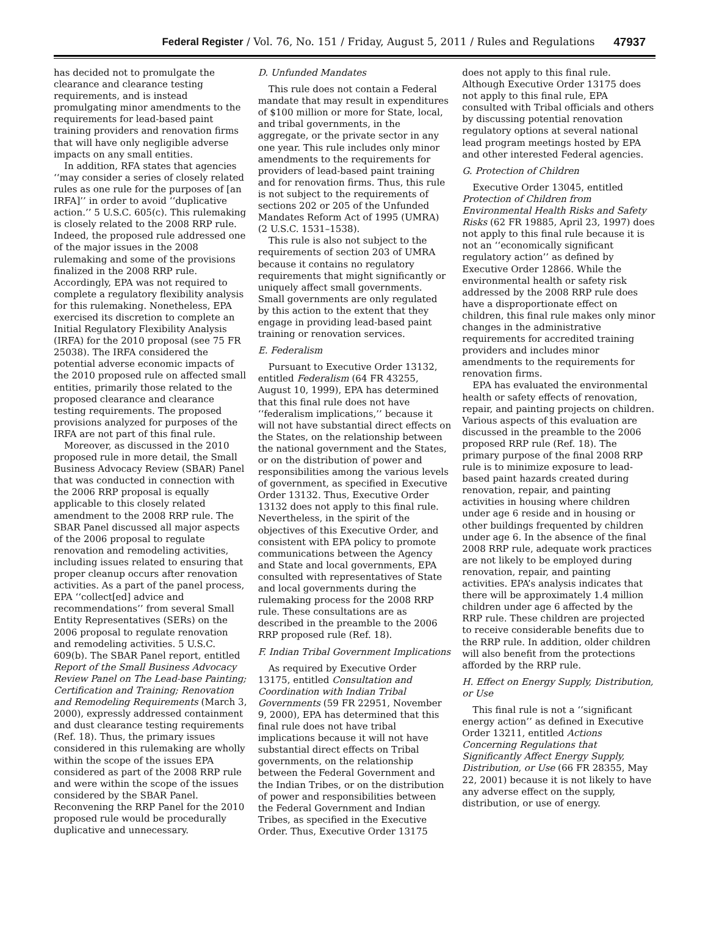Federal Register / Vol. 76, No. 151 / Friday, August 5, 2011 / Rules and Regulations
47937
has decided not to promulgate the clearance and clearance testing requirements, and is instead promulgating minor amendments to the requirements for lead-based paint training providers and renovation firms that will have only negligible adverse impacts on any small entities.
In addition, RFA states that agencies ‘‘may consider a series of closely related rules as one rule for the purposes of [an IRFA]’’ in order to avoid ‘‘duplicative action.’’ 5 U.S.C. 605(c). This rulemaking is closely related to the 2008 RRP rule. Indeed, the proposed rule addressed one of the major issues in the 2008 rulemaking and some of the provisions finalized in the 2008 RRP rule. Accordingly, EPA was not required to complete a regulatory flexibility analysis for this rulemaking. Nonetheless, EPA exercised its discretion to complete an Initial Regulatory Flexibility Analysis (IRFA) for the 2010 proposal (see 75 FR 25038). The IRFA considered the potential adverse economic impacts of the 2010 proposed rule on affected small entities, primarily those related to the proposed clearance and clearance testing requirements. The proposed provisions analyzed for purposes of the IRFA are not part of this final rule.
Moreover, as discussed in the 2010 proposed rule in more detail, the Small Business Advocacy Review (SBAR) Panel that was conducted in connection with the 2006 RRP proposal is equally applicable to this closely related amendment to the 2008 RRP rule. The SBAR Panel discussed all major aspects of the 2006 proposal to regulate renovation and remodeling activities, including issues related to ensuring that proper cleanup occurs after renovation activities. As a part of the panel process, EPA ‘‘collect[ed] advice and recommendations’’ from several Small Entity Representatives (SERs) on the 2006 proposal to regulate renovation and remodeling activities. 5 U.S.C. 609(b). The SBAR Panel report, entitled Report of the Small Business Advocacy Review Panel on The Lead-base Painting; Certification and Training; Renovation and Remodeling Requirements (March 3, 2000), expressly addressed containment and dust clearance testing requirements (Ref. 18). Thus, the primary issues considered in this rulemaking are wholly within the scope of the issues EPA considered as part of the 2008 RRP rule and were within the scope of the issues considered by the SBAR Panel. Reconvening the RRP Panel for the 2010 proposed rule would be procedurally duplicative and unnecessary.
D. Unfunded Mandates
This rule does not contain a Federal mandate that may result in expenditures of $100 million or more for State, local, and tribal governments, in the aggregate, or the private sector in any one year. This rule includes only minor amendments to the requirements for providers of lead-based paint training and for renovation firms. Thus, this rule is not subject to the requirements of sections 202 or 205 of the Unfunded Mandates Reform Act of 1995 (UMRA) (2 U.S.C. 1531–1538).
This rule is also not subject to the requirements of section 203 of UMRA because it contains no regulatory requirements that might significantly or uniquely affect small governments. Small governments are only regulated by this action to the extent that they engage in providing lead-based paint training or renovation services.
E. Federalism
Pursuant to Executive Order 13132, entitled Federalism (64 FR 43255, August 10, 1999), EPA has determined that this final rule does not have ‘‘federalism implications,’’ because it will not have substantial direct effects on the States, on the relationship between the national government and the States, or on the distribution of power and responsibilities among the various levels of government, as specified in Executive Order 13132. Thus, Executive Order 13132 does not apply to this final rule. Nevertheless, in the spirit of the objectives of this Executive Order, and consistent with EPA policy to promote communications between the Agency and State and local governments, EPA consulted with representatives of State and local governments during the rulemaking process for the 2008 RRP rule. These consultations are as described in the preamble to the 2006 RRP proposed rule (Ref. 18).
F. Indian Tribal Government Implications
As required by Executive Order 13175, entitled Consultation and Coordination with Indian Tribal Governments (59 FR 22951, November 9, 2000), EPA has determined that this final rule does not have tribal implications because it will not have substantial direct effects on Tribal governments, on the relationship between the Federal Government and the Indian Tribes, or on the distribution of power and responsibilities between the Federal Government and Indian Tribes, as specified in the Executive Order. Thus, Executive Order 13175
does not apply to this final rule. Although Executive Order 13175 does not apply to this final rule, EPA consulted with Tribal officials and others by discussing potential renovation regulatory options at several national lead program meetings hosted by EPA and other interested Federal agencies.
G. Protection of Children
Executive Order 13045, entitled Protection of Children from Environmental Health Risks and Safety Risks (62 FR 19885, April 23, 1997) does not apply to this final rule because it is not an ‘‘economically significant regulatory action’’ as defined by Executive Order 12866. While the environmental health or safety risk addressed by the 2008 RRP rule does have a disproportionate effect on children, this final rule makes only minor changes in the administrative requirements for accredited training providers and includes minor amendments to the requirements for renovation firms.
EPA has evaluated the environmental health or safety effects of renovation, repair, and painting projects on children. Various aspects of this evaluation are discussed in the preamble to the 2006 proposed RRP rule (Ref. 18). The primary purpose of the final 2008 RRP rule is to minimize exposure to lead-based paint hazards created during renovation, repair, and painting activities in housing where children under age 6 reside and in housing or other buildings frequented by children under age 6. In the absence of the final 2008 RRP rule, adequate work practices are not likely to be employed during renovation, repair, and painting activities. EPA’s analysis indicates that there will be approximately 1.4 million children under age 6 affected by the RRP rule. These children are projected to receive considerable benefits due to the RRP rule. In addition, older children will also benefit from the protections afforded by the RRP rule.
H. Effect on Energy Supply, Distribution, or Use
This final rule is not a ‘‘significant energy action’’ as defined in Executive Order 13211, entitled Actions Concerning Regulations that Significantly Affect Energy Supply, Distribution, or Use (66 FR 28355, May 22, 2001) because it is not likely to have any adverse effect on the supply, distribution, or use of energy.